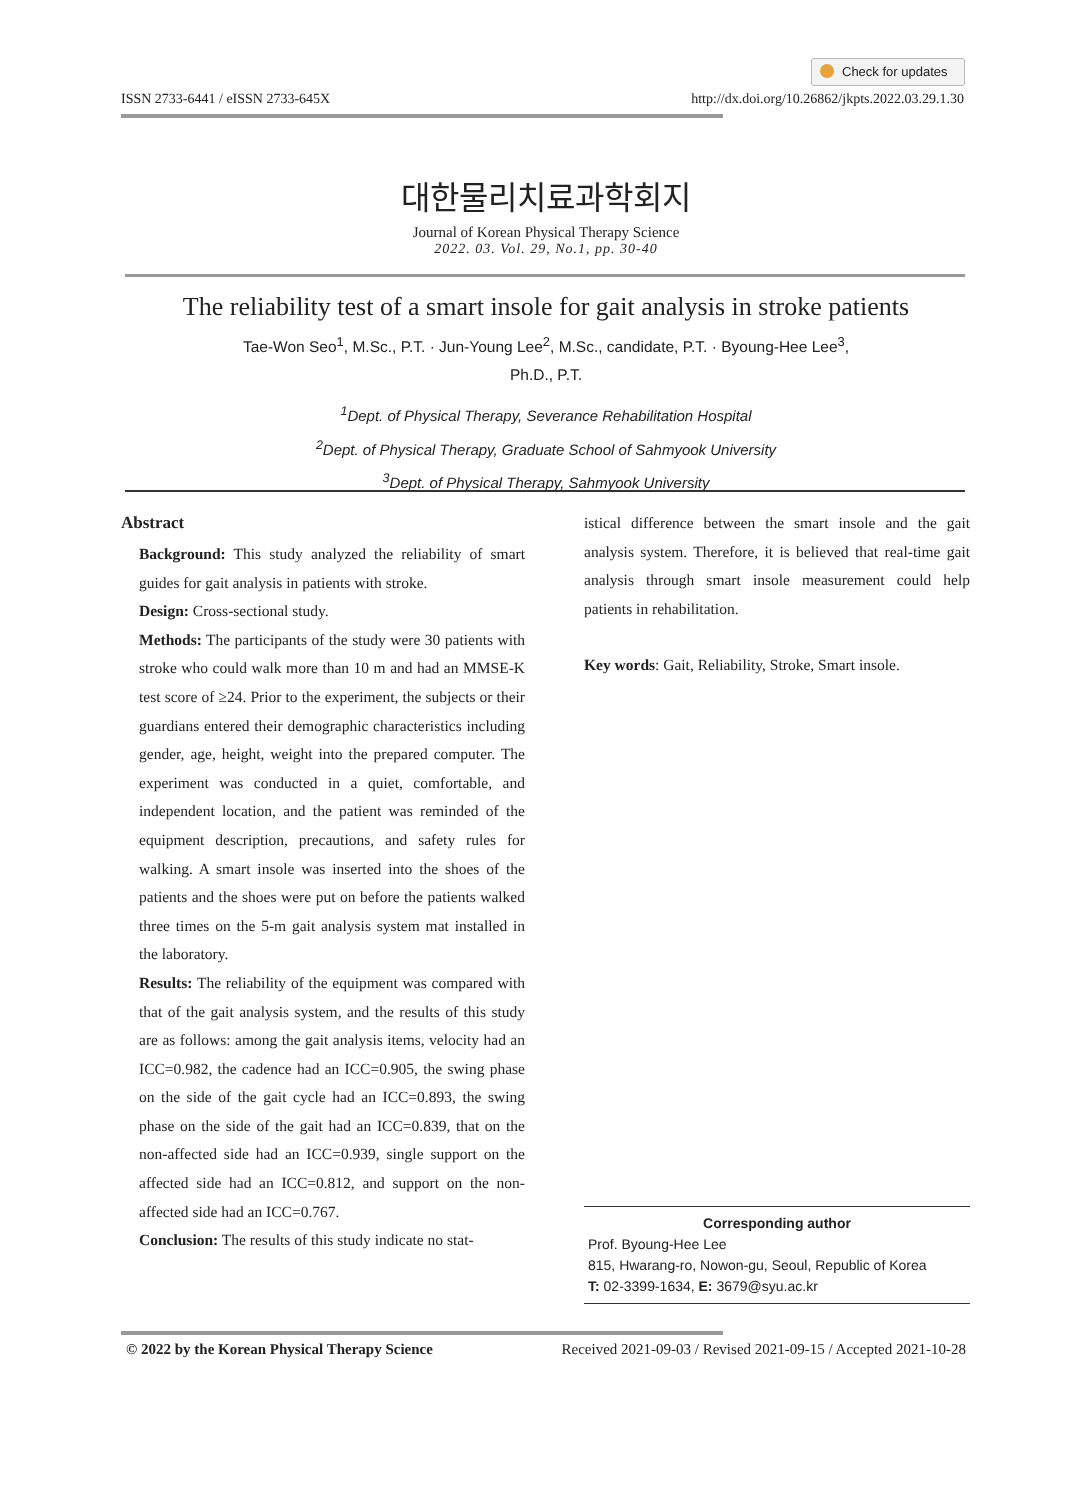Check for updates
ISSN 2733-6441 / eISSN 2733-645X
http://dx.doi.org/10.26862/jkpts.2022.03.29.1.30
대한물리치료과학회지
Journal of Korean Physical Therapy Science
2022. 03. Vol. 29, No.1, pp. 30-40
The reliability test of a smart insole for gait analysis in stroke patients
Tae-Won Seo<sup>1</sup>, M.Sc., P.T. · Jun-Young Lee<sup>2</sup>, M.Sc., candidate, P.T. · Byoung-Hee Lee<sup>3</sup>,
Ph.D., P.T.
<sup>1</sup> Dept. of Physical Therapy, Severance Rehabilitation Hospital
<sup>2</sup> Dept. of Physical Therapy, Graduate School of Sahmyook University
<sup>3</sup> Dept. of Physical Therapy, Sahmyook University
Abstract
Background: This study analyzed the reliability of smart guides for gait analysis in patients with stroke.
Design: Cross-sectional study.
Methods: The participants of the study were 30 patients with stroke who could walk more than 10 m and had an MMSE-K test score of ≥24. Prior to the experiment, the subjects or their guardians entered their demographic characteristics including gender, age, height, weight into the prepared computer. The experiment was conducted in a quiet, comfortable, and independent location, and the patient was reminded of the equipment description, precautions, and safety rules for walking. A smart insole was inserted into the shoes of the patients and the shoes were put on before the patients walked three times on the 5-m gait analysis system mat installed in the laboratory.
Results: The reliability of the equipment was compared with that of the gait analysis system, and the results of this study are as follows: among the gait analysis items, velocity had an ICC=0.982, the cadence had an ICC=0.905, the swing phase on the side of the gait cycle had an ICC=0.893, the swing phase on the side of the gait had an ICC=0.839, that on the non-affected side had an ICC=0.939, single support on the affected side had an ICC=0.812, and support on the non-affected side had an ICC=0.767.
Conclusion: The results of this study indicate no stat-
istical difference between the smart insole and the gait analysis system. Therefore, it is believed that real-time gait analysis through smart insole measurement could help patients in rehabilitation.
Key words: Gait, Reliability, Stroke, Smart insole.
Corresponding author
Prof. Byoung-Hee Lee
815, Hwarang-ro, Nowon-gu, Seoul, Republic of Korea
T: 02-3399-1634, E: 3679@syu.ac.kr
© 2022 by the Korean Physical Therapy Science
Received 2021-09-03 / Revised 2021-09-15 / Accepted 2021-10-28